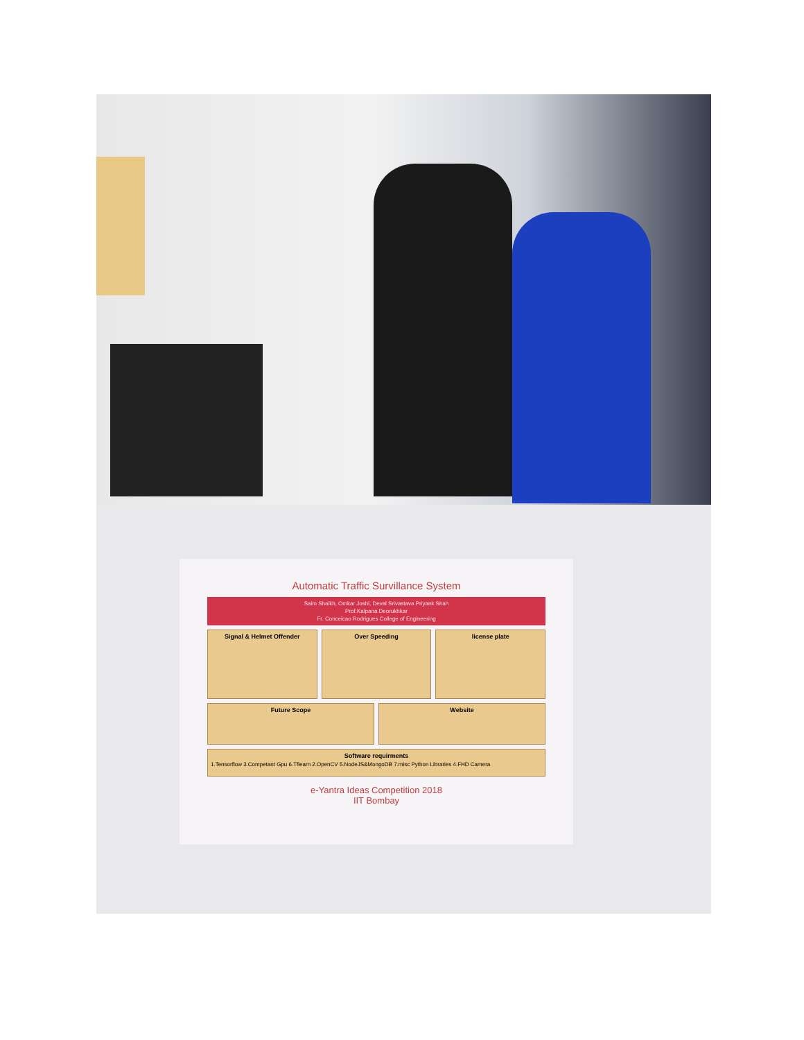Automatic Traffic Survillance System
Saim Shaikh, Omkar Joshi, Deval Srivastava Priyank Shah
Prof.Kalpana Deorukhkar
Fr. Conceicao Rodrigues College of Engineering
Signal & Helmet Offender Over Speeding license plate
Future Scope Website
Software requirments
1.Tensorflow 3.Competant Gpu 6.Tflearn 2.OpenCV 5.NodeJS&MongoDB 7.misc Python Libraries 4.FHD Camera
e-Yantra Ideas Competition 2018
IIT Bombay